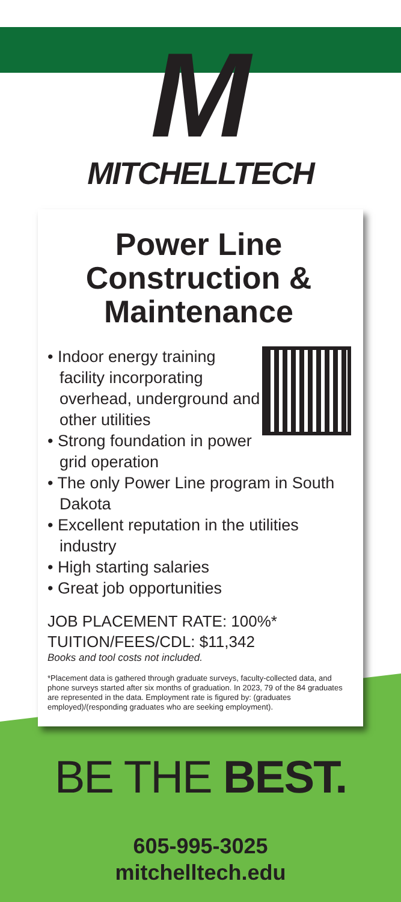M
MITCHELLTECH
Power Line Construction & Maintenance
• Indoor energy training facility incorporating overhead, underground and other utilities
• Strong foundation in power grid operation
• The only Power Line program in South Dakota
• Excellent reputation in the utilities industry
• High starting salaries
• Great job opportunities
JOB PLACEMENT RATE: 100%*
TUITION/FEES/CDL: $11,342
Books and tool costs not included.
*Placement data is gathered through graduate surveys, faculty-collected data, and phone surveys started after six months of graduation. In 2023, 79 of the 84 graduates are represented in the data. Employment rate is figured by: (graduates employed)/(responding graduates who are seeking employment).
BE THE BEST.
605-995-3025
mitchelltech.edu